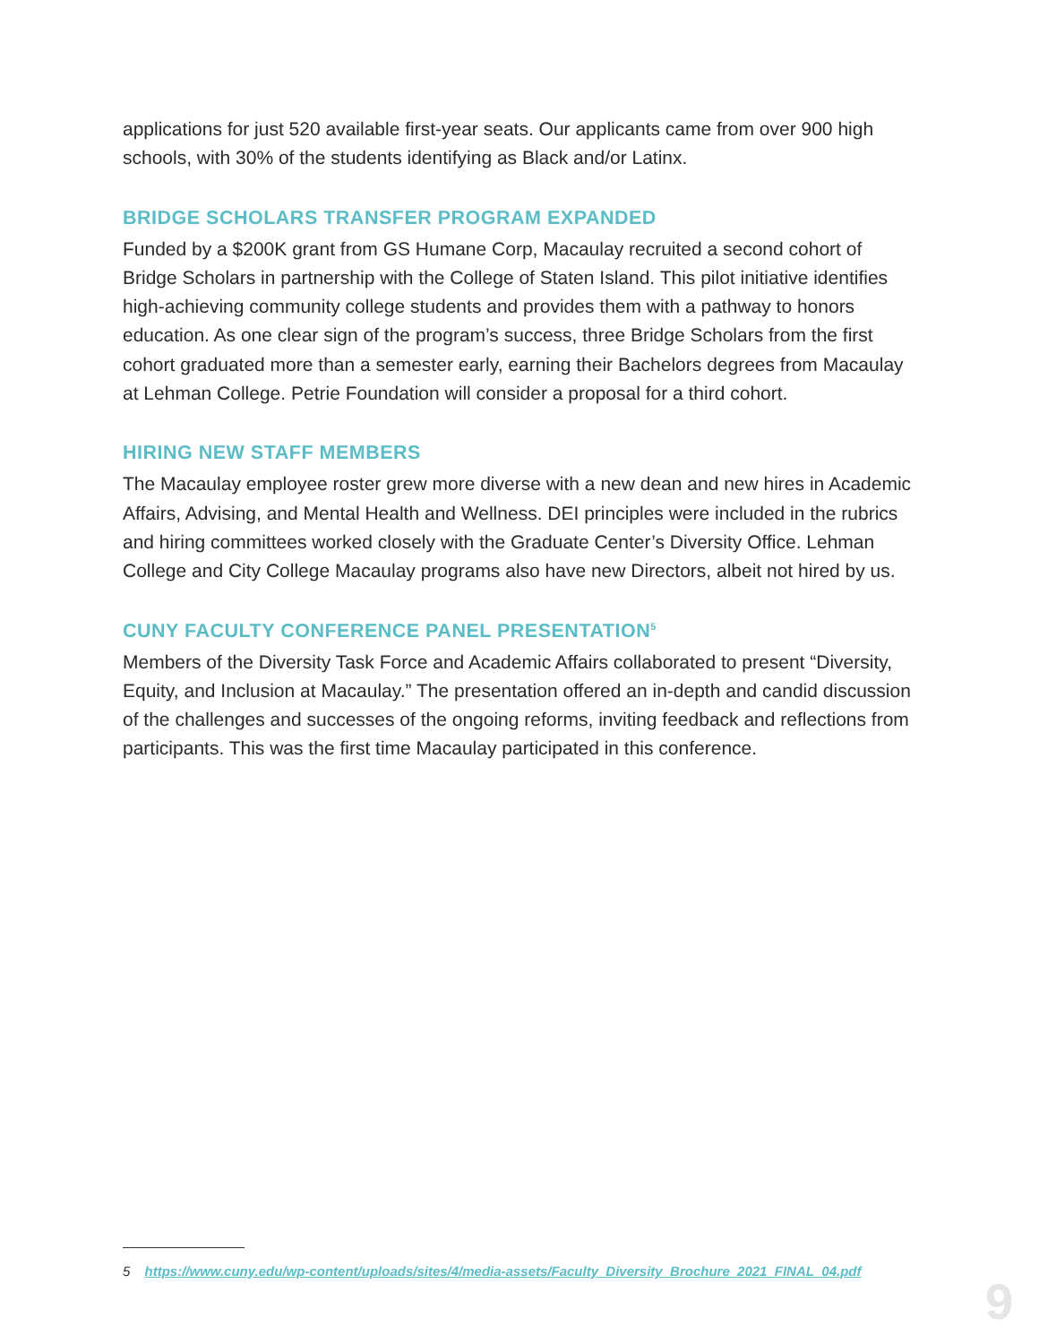applications for just 520 available first-year seats. Our applicants came from over 900 high schools, with 30% of the students identifying as Black and/or Latinx.
BRIDGE SCHOLARS TRANSFER PROGRAM EXPANDED
Funded by a $200K grant from GS Humane Corp, Macaulay recruited a second cohort of Bridge Scholars in partnership with the College of Staten Island. This pilot initiative identifies high-achieving community college students and provides them with a pathway to honors education. As one clear sign of the program’s success, three Bridge Scholars from the first cohort graduated more than a semester early, earning their Bachelors degrees from Macaulay at Lehman College. Petrie Foundation will consider a proposal for a third cohort.
HIRING NEW STAFF MEMBERS
The Macaulay employee roster grew more diverse with a new dean and new hires in Academic Affairs, Advising, and Mental Health and Wellness. DEI principles were included in the rubrics and hiring committees worked closely with the Graduate Center’s Diversity Office. Lehman College and City College Macaulay programs also have new Directors, albeit not hired by us.
CUNY FACULTY CONFERENCE PANEL PRESENTATION<sup>5</sup>
Members of the Diversity Task Force and Academic Affairs collaborated to present “Diversity, Equity, and Inclusion at Macaulay.” The presentation offered an in-depth and candid discussion of the challenges and successes of the ongoing reforms, inviting feedback and reflections from participants. This was the first time Macaulay participated in this conference.
5 https://www.cuny.edu/wp-content/uploads/sites/4/media-assets/Faculty_Diversity_Brochure_2021_FINAL_04.pdf
9